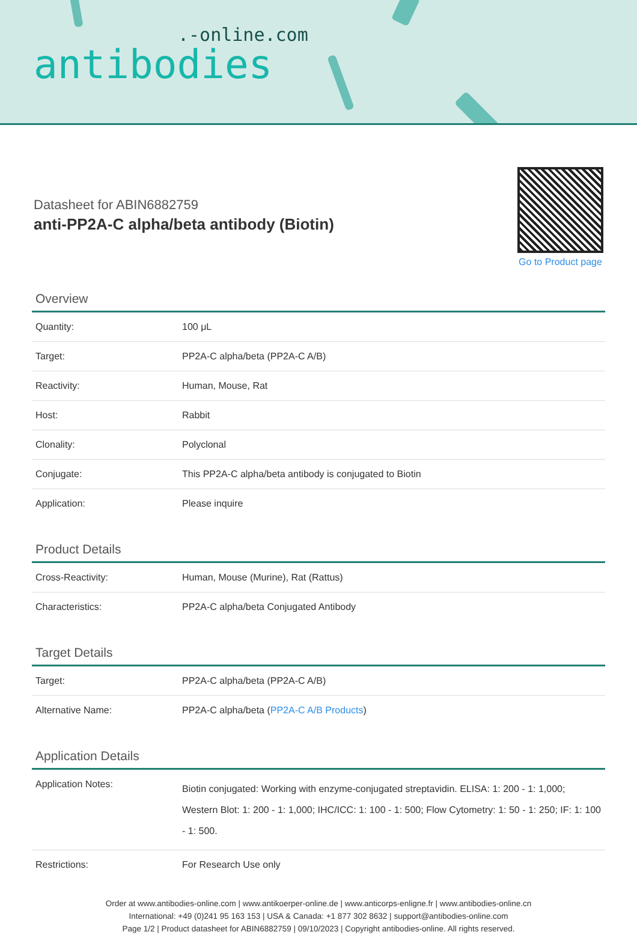.-online.com
antibodies
Datasheet for ABIN6882759
anti-PP2A-C alpha/beta antibody (Biotin)
Go to Product page
Overview
| Quantity: | 100 μL |
| Target: | PP2A-C alpha/beta (PP2A-C A/B) |
| Reactivity: | Human, Mouse, Rat |
| Host: | Rabbit |
| Clonality: | Polyclonal |
| Conjugate: | This PP2A-C alpha/beta antibody is conjugated to Biotin |
| Application: | Please inquire |
Product Details
| Cross-Reactivity: | Human, Mouse (Murine), Rat (Rattus) |
| Characteristics: | PP2A-C alpha/beta Conjugated Antibody |
Target Details
| Target: | PP2A-C alpha/beta (PP2A-C A/B) |
| Alternative Name: | PP2A-C alpha/beta ( PP2A-C A/B Products ) |
Application Details
| Application Notes: | Biotin conjugated: Working with enzyme-conjugated streptavidin. ELISA: 1: 200 - 1: 1,000; Western Blot: 1: 200 - 1: 1,000; IHC/ICC: 1: 100 - 1: 500; Flow Cytometry: 1: 50 - 1: 250; IF: 1: 100 - 1: 500. |
| Restrictions: | For Research Use only |
Order at www.antibodies-online.com | www.antikoerper-online.de | www.anticorps-enligne.fr | www.antibodies-online.cn
International: +49 (0)241 95 163 153 | USA & Canada: +1 877 302 8632 | support@antibodies-online.com
Page 1/2 | Product datasheet for ABIN6882759 | 09/10/2023 | Copyright antibodies-online. All rights reserved.